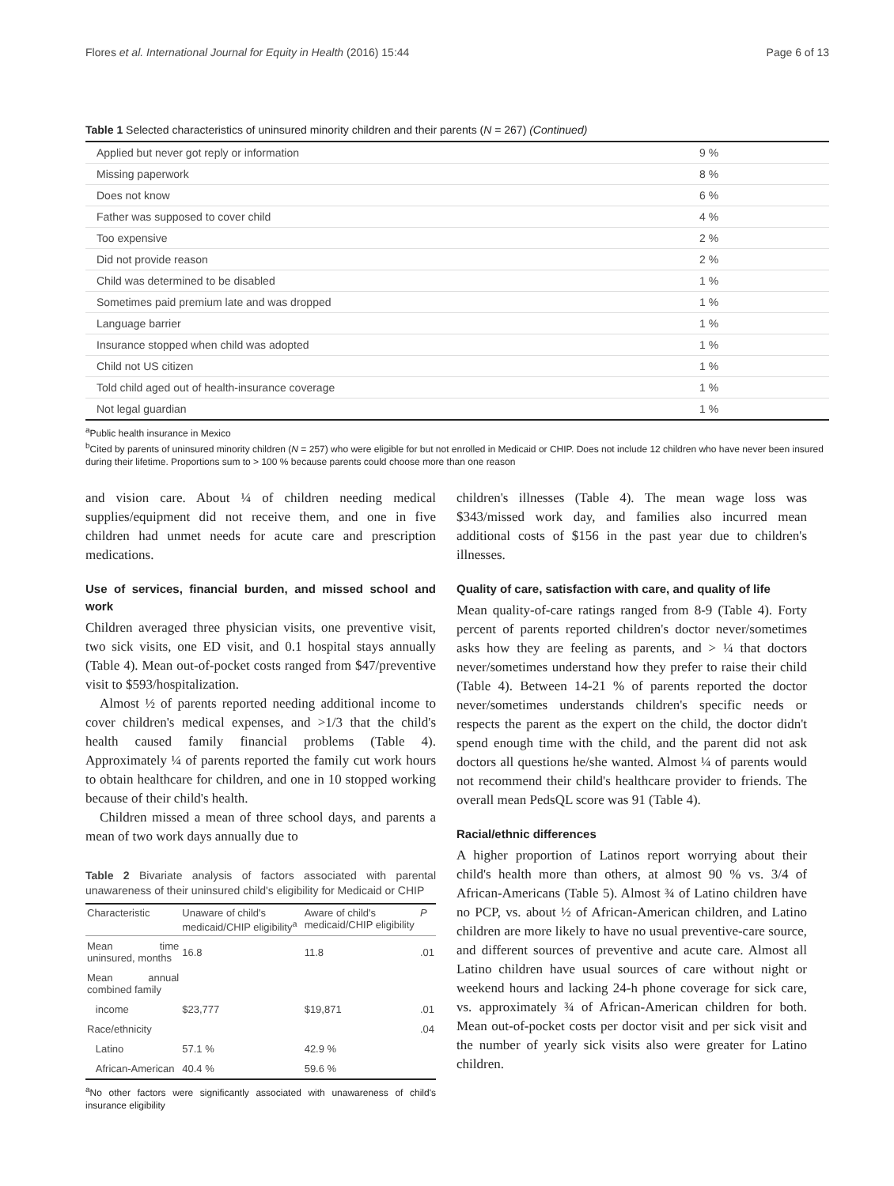Flores et al. International Journal for Equity in Health (2016) 15:44 Page 6 of 13
Table 1 Selected characteristics of uninsured minority children and their parents (N = 267) (Continued)
| Applied but never got reply or information | 9 % |
| Missing paperwork | 8 % |
| Does not know | 6 % |
| Father was supposed to cover child | 4 % |
| Too expensive | 2 % |
| Did not provide reason | 2 % |
| Child was determined to be disabled | 1 % |
| Sometimes paid premium late and was dropped | 1 % |
| Language barrier | 1 % |
| Insurance stopped when child was adopted | 1 % |
| Child not US citizen | 1 % |
| Told child aged out of health-insurance coverage | 1 % |
| Not legal guardian | 1 % |
<sup>a</sup> Public health insurance in Mexico
<sup>b</sup> Cited by parents of uninsured minority children (N = 257) who were eligible for but not enrolled in Medicaid or CHIP. Does not include 12 children who have never been insured during their lifetime. Proportions sum to > 100 % because parents could choose more than one reason
and vision care. About ¼ of children needing medical supplies/equipment did not receive them, and one in five children had unmet needs for acute care and prescription medications.
Use of services, financial burden, and missed school and work
Children averaged three physician visits, one preventive visit, two sick visits, one ED visit, and 0.1 hospital stays annually (Table 4). Mean out-of-pocket costs ranged from $47/preventive visit to $593/hospitalization.
Almost ½ of parents reported needing additional income to cover children's medical expenses, and >1/3 that the child's health caused family financial problems (Table 4). Approximately ¼ of parents reported the family cut work hours to obtain healthcare for children, and one in 10 stopped working because of their child's health.
Children missed a mean of three school days, and parents a mean of two work days annually due to
Table 2 Bivariate analysis of factors associated with parental unawareness of their uninsured child's eligibility for Medicaid or CHIP
| Characteristic | Unaware of child's medicaid/CHIP eligibility<sup>a</sup> | Aware of child's medicaid/CHIP eligibility | P |
| --- | --- | --- | --- |
| Mean time uninsured, months | 16.8 | 11.8 | .01 |
| Mean annual combined family | | | |
| income | $23,777 | $19,871 | .01 |
| Race/ethnicity | | | .04 |
| Latino | 57.1 % | 42.9 % | |
| African-American | 40.4 % | 59.6 % | |
<sup>a</sup> No other factors were significantly associated with unawareness of child's insurance eligibility
children's illnesses (Table 4). The mean wage loss was $343/missed work day, and families also incurred mean additional costs of $156 in the past year due to children's illnesses.
Quality of care, satisfaction with care, and quality of life
Mean quality-of-care ratings ranged from 8-9 (Table 4). Forty percent of parents reported children's doctor never/sometimes asks how they are feeling as parents, and > ¼ that doctors never/sometimes understand how they prefer to raise their child (Table 4). Between 14-21 % of parents reported the doctor never/sometimes understands children's specific needs or respects the parent as the expert on the child, the doctor didn't spend enough time with the child, and the parent did not ask doctors all questions he/she wanted. Almost ¼ of parents would not recommend their child's healthcare provider to friends. The overall mean PedsQL score was 91 (Table 4).
Racial/ethnic differences
A higher proportion of Latinos report worrying about their child's health more than others, at almost 90 % vs. 3/4 of African-Americans (Table 5). Almost ¾ of Latino children have no PCP, vs. about ½ of African-American children, and Latino children are more likely to have no usual preventive-care source, and different sources of preventive and acute care. Almost all Latino children have usual sources of care without night or weekend hours and lacking 24-h phone coverage for sick care, vs. approximately ¾ of African-American children for both. Mean out-of-pocket costs per doctor visit and per sick visit and the number of yearly sick visits also were greater for Latino children.